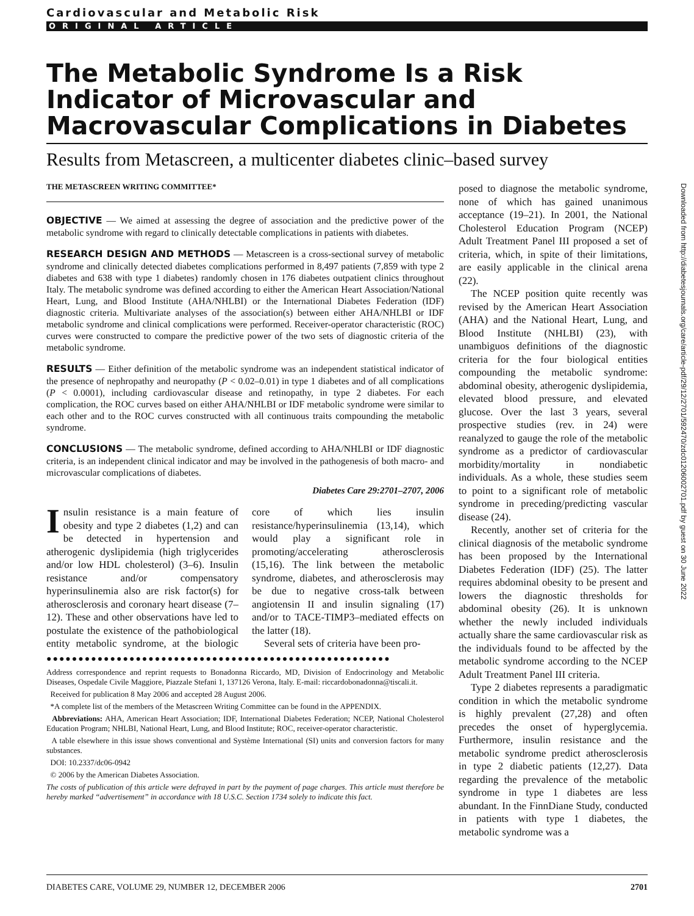Cardiovascular and Metabolic Risk
ORIGINAL ARTICLE
The Metabolic Syndrome Is a Risk Indicator of Microvascular and Macrovascular Complications in Diabetes
Results from Metascreen, a multicenter diabetes clinic–based survey
THE METASCREEN WRITING COMMITTEE*
OBJECTIVE — We aimed at assessing the degree of association and the predictive power of the metabolic syndrome with regard to clinically detectable complications in patients with diabetes.
RESEARCH DESIGN AND METHODS — Metascreen is a cross-sectional survey of metabolic syndrome and clinically detected diabetes complications performed in 8,497 patients (7,859 with type 2 diabetes and 638 with type 1 diabetes) randomly chosen in 176 diabetes outpatient clinics throughout Italy. The metabolic syndrome was defined according to either the American Heart Association/National Heart, Lung, and Blood Institute (AHA/NHLBI) or the International Diabetes Federation (IDF) diagnostic criteria. Multivariate analyses of the association(s) between either AHA/NHLBI or IDF metabolic syndrome and clinical complications were performed. Receiver-operator characteristic (ROC) curves were constructed to compare the predictive power of the two sets of diagnostic criteria of the metabolic syndrome.
RESULTS — Either definition of the metabolic syndrome was an independent statistical indicator of the presence of nephropathy and neuropathy (P < 0.02–0.01) in type 1 diabetes and of all complications (P < 0.0001), including cardiovascular disease and retinopathy, in type 2 diabetes. For each complication, the ROC curves based on either AHA/NHLBI or IDF metabolic syndrome were similar to each other and to the ROC curves constructed with all continuous traits compounding the metabolic syndrome.
CONCLUSIONS — The metabolic syndrome, defined according to AHA/NHLBI or IDF diagnostic criteria, is an independent clinical indicator and may be involved in the pathogenesis of both macro- and microvascular complications of diabetes.
Diabetes Care 29:2701–2707, 2006
Insulin resistance is a main feature of obesity and type 2 diabetes (1,2) and can be detected in hypertension and atherogenic dyslipidemia (high triglycerides and/or low HDL cholesterol) (3–6). Insulin resistance and/or compensatory hyperinsulinemia also are risk factor(s) for atherosclerosis and coronary heart disease (7–12). These and other observations have led to postulate the existence of the pathobiological entity metabolic syndrome, at the biologic core of which lies insulin resistance/hyperinsulinemia (13,14), which would play a significant role in promoting/accelerating atherosclerosis (15,16). The link between the metabolic syndrome, diabetes, and atherosclerosis may be due to negative cross-talk between angiotensin II and insulin signaling (17) and/or to TACE-TIMP3–mediated effects on the latter (18).
Several sets of criteria have been pro-
●●●●●●●●●●●●●●●●●●●●●●●●●●●●●●●●●●●●●●●●●●●●●●●●●●●●●●
Address correspondence and reprint requests to Bonadonna Riccardo, MD, Division of Endocrinology and Metabolic Diseases, Ospedale Civile Maggiore, Piazzale Stefani 1, 137126 Verona, Italy. E-mail: riccardobonadonna@tiscali.it.
Received for publication 8 May 2006 and accepted 28 August 2006.
*A complete list of the members of the Metascreen Writing Committee can be found in the APPENDIX.
Abbreviations: AHA, American Heart Association; IDF, International Diabetes Federation; NCEP, National Cholesterol Education Program; NHLBI, National Heart, Lung, and Blood Institute; ROC, receiver-operator characteristic.
A table elsewhere in this issue shows conventional and Système International (SI) units and conversion factors for many substances.
DOI: 10.2337/dc06-0942
© 2006 by the American Diabetes Association.
The costs of publication of this article were defrayed in part by the payment of page charges. This article must therefore be hereby marked “advertisement” in accordance with 18 U.S.C. Section 1734 solely to indicate this fact.
posed to diagnose the metabolic syndrome, none of which has gained unanimous acceptance (19–21). In 2001, the National Cholesterol Education Program (NCEP) Adult Treatment Panel III proposed a set of criteria, which, in spite of their limitations, are easily applicable in the clinical arena (22).
The NCEP position quite recently was revised by the American Heart Association (AHA) and the National Heart, Lung, and Blood Institute (NHLBI) (23), with unambiguos definitions of the diagnostic criteria for the four biological entities compounding the metabolic syndrome: abdominal obesity, atherogenic dyslipidemia, elevated blood pressure, and elevated glucose. Over the last 3 years, several prospective studies (rev. in 24) were reanalyzed to gauge the role of the metabolic syndrome as a predictor of cardiovascular morbidity/mortality in nondiabetic individuals. As a whole, these studies seem to point to a significant role of metabolic syndrome in preceding/predicting vascular disease (24).
Recently, another set of criteria for the clinical diagnosis of the metabolic syndrome has been proposed by the International Diabetes Federation (IDF) (25). The latter requires abdominal obesity to be present and lowers the diagnostic thresholds for abdominal obesity (26). It is unknown whether the newly included individuals actually share the same cardiovascular risk as the individuals found to be affected by the metabolic syndrome according to the NCEP Adult Treatment Panel III criteria.
Type 2 diabetes represents a paradigmatic condition in which the metabolic syndrome is highly prevalent (27,28) and often precedes the onset of hyperglycemia. Furthermore, insulin resistance and the metabolic syndrome predict atherosclerosis in type 2 diabetic patients (12,27). Data regarding the prevalence of the metabolic syndrome in type 1 diabetes are less abundant. In the FinnDiane Study, conducted in patients with type 1 diabetes, the metabolic syndrome was a
Downloaded from http://diabetesjournals.org/care/article-pdf/29/12/2701/592470/zdc01206002701.pdf by guest on 30 June 2022
DIABETES CARE, VOLUME 29, NUMBER 12, DECEMBER 2006 2701